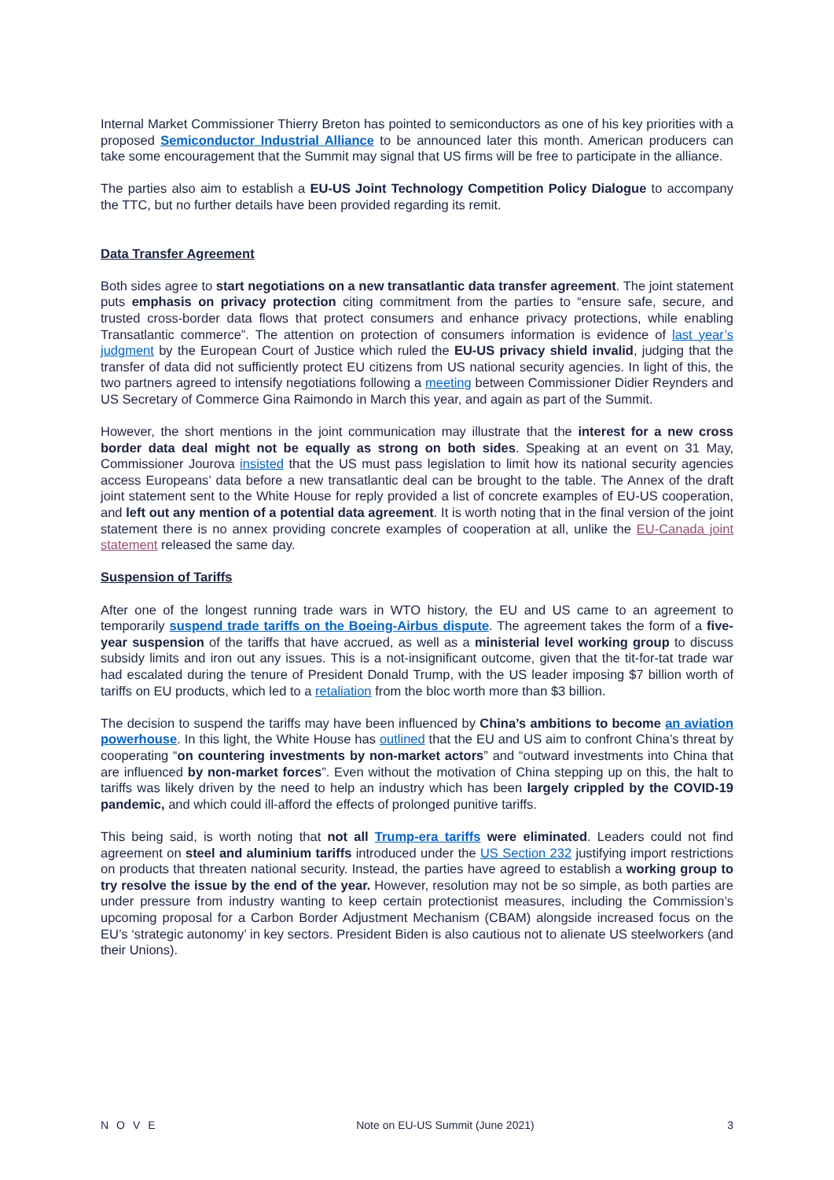Internal Market Commissioner Thierry Breton has pointed to semiconductors as one of his key priorities with a proposed Semiconductor Industrial Alliance to be announced later this month. American producers can take some encouragement that the Summit may signal that US firms will be free to participate in the alliance.
The parties also aim to establish a EU-US Joint Technology Competition Policy Dialogue to accompany the TTC, but no further details have been provided regarding its remit.
Data Transfer Agreement
Both sides agree to start negotiations on a new transatlantic data transfer agreement. The joint statement puts emphasis on privacy protection citing commitment from the parties to “ensure safe, secure, and trusted cross-border data flows that protect consumers and enhance privacy protections, while enabling Transatlantic commerce”. The attention on protection of consumers information is evidence of last year’s judgment by the European Court of Justice which ruled the EU-US privacy shield invalid, judging that the transfer of data did not sufficiently protect EU citizens from US national security agencies. In light of this, the two partners agreed to intensify negotiations following a meeting between Commissioner Didier Reynders and US Secretary of Commerce Gina Raimondo in March this year, and again as part of the Summit.
However, the short mentions in the joint communication may illustrate that the interest for a new cross border data deal might not be equally as strong on both sides. Speaking at an event on 31 May, Commissioner Jourova insisted that the US must pass legislation to limit how its national security agencies access Europeans’ data before a new transatlantic deal can be brought to the table. The Annex of the draft joint statement sent to the White House for reply provided a list of concrete examples of EU-US cooperation, and left out any mention of a potential data agreement. It is worth noting that in the final version of the joint statement there is no annex providing concrete examples of cooperation at all, unlike the EU-Canada joint statement released the same day.
Suspension of Tariffs
After one of the longest running trade wars in WTO history, the EU and US came to an agreement to temporarily suspend trade tariffs on the Boeing-Airbus dispute. The agreement takes the form of a five-year suspension of the tariffs that have accrued, as well as a ministerial level working group to discuss subsidy limits and iron out any issues. This is a not-insignificant outcome, given that the tit-for-tat trade war had escalated during the tenure of President Donald Trump, with the US leader imposing $7 billion worth of tariffs on EU products, which led to a retaliation from the bloc worth more than $3 billion.
The decision to suspend the tariffs may have been influenced by China’s ambitions to become an aviation powerhouse. In this light, the White House has outlined that the EU and US aim to confront China’s threat by cooperating “on countering investments by non-market actors” and “outward investments into China that are influenced by non-market forces”. Even without the motivation of China stepping up on this, the halt to tariffs was likely driven by the need to help an industry which has been largely crippled by the COVID-19 pandemic, and which could ill-afford the effects of prolonged punitive tariffs.
This being said, is worth noting that not all Trump-era tariffs were eliminated. Leaders could not find agreement on steel and aluminium tariffs introduced under the US Section 232 justifying import restrictions on products that threaten national security. Instead, the parties have agreed to establish a working group to try resolve the issue by the end of the year. However, resolution may not be so simple, as both parties are under pressure from industry wanting to keep certain protectionist measures, including the Commission’s upcoming proposal for a Carbon Border Adjustment Mechanism (CBAM) alongside increased focus on the EU’s ‘strategic autonomy’ in key sectors. President Biden is also cautious not to alienate US steelworkers (and their Unions).
NOVE Note on EU-US Summit (June 2021) 3